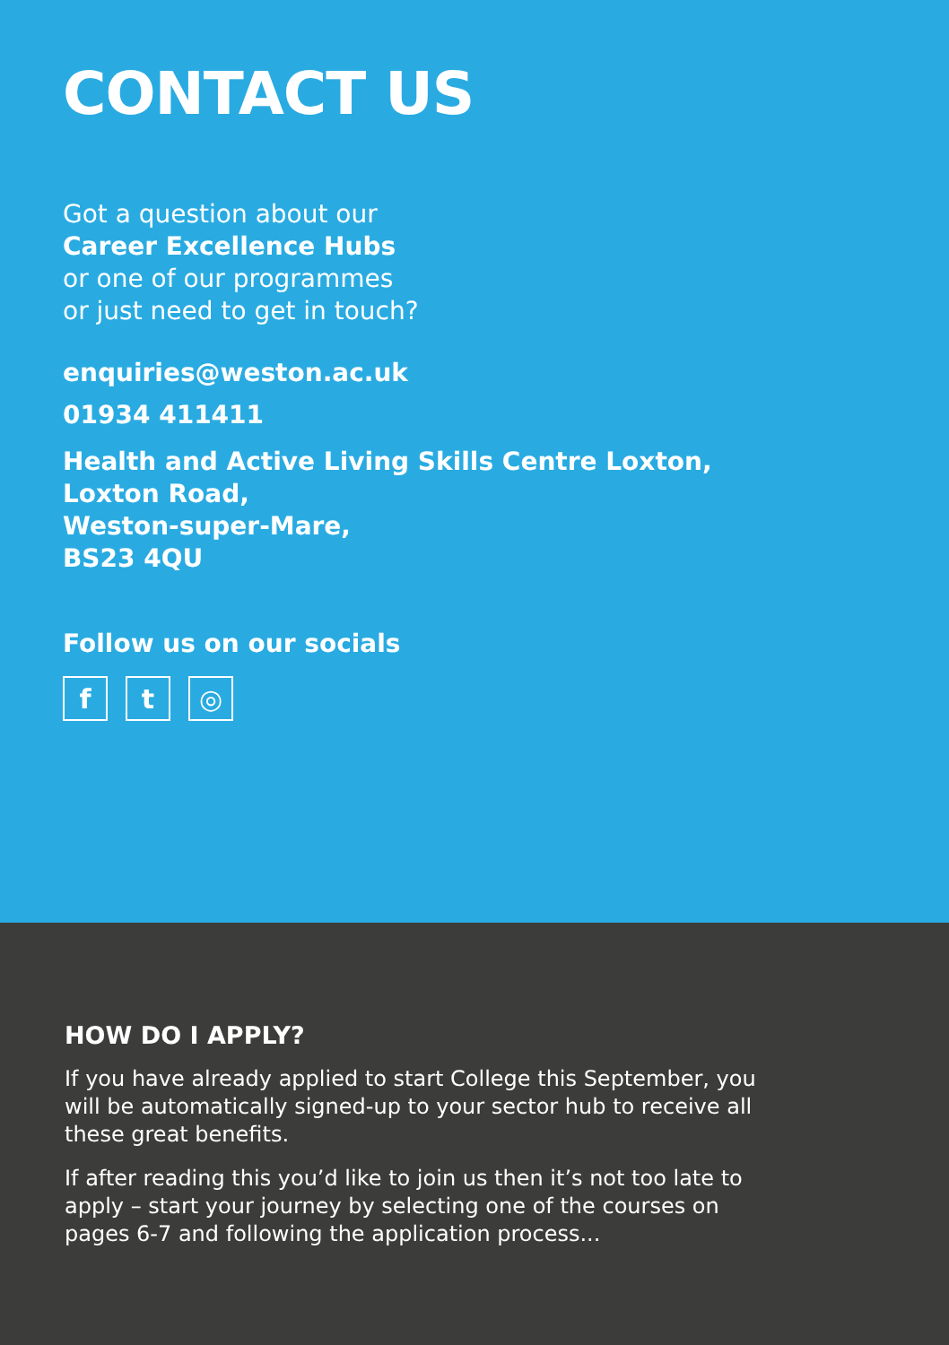CONTACT US
Got a question about our
Career Excellence Hubs
or one of our programmes
or just need to get in touch?
enquiries@weston.ac.uk
01934 411411
Health and Active Living Skills Centre Loxton,
Loxton Road,
Weston-super-Mare,
BS23 4QU
Follow us on our socials
ft ◎
HOW DO I APPLY?
If you have already applied to start College this September, you will be automatically signed-up to your sector hub to receive all these great benefits.
If after reading this you’d like to join us then it’s not too late to apply – start your journey by selecting one of the courses on pages 6-7 and following the application process...